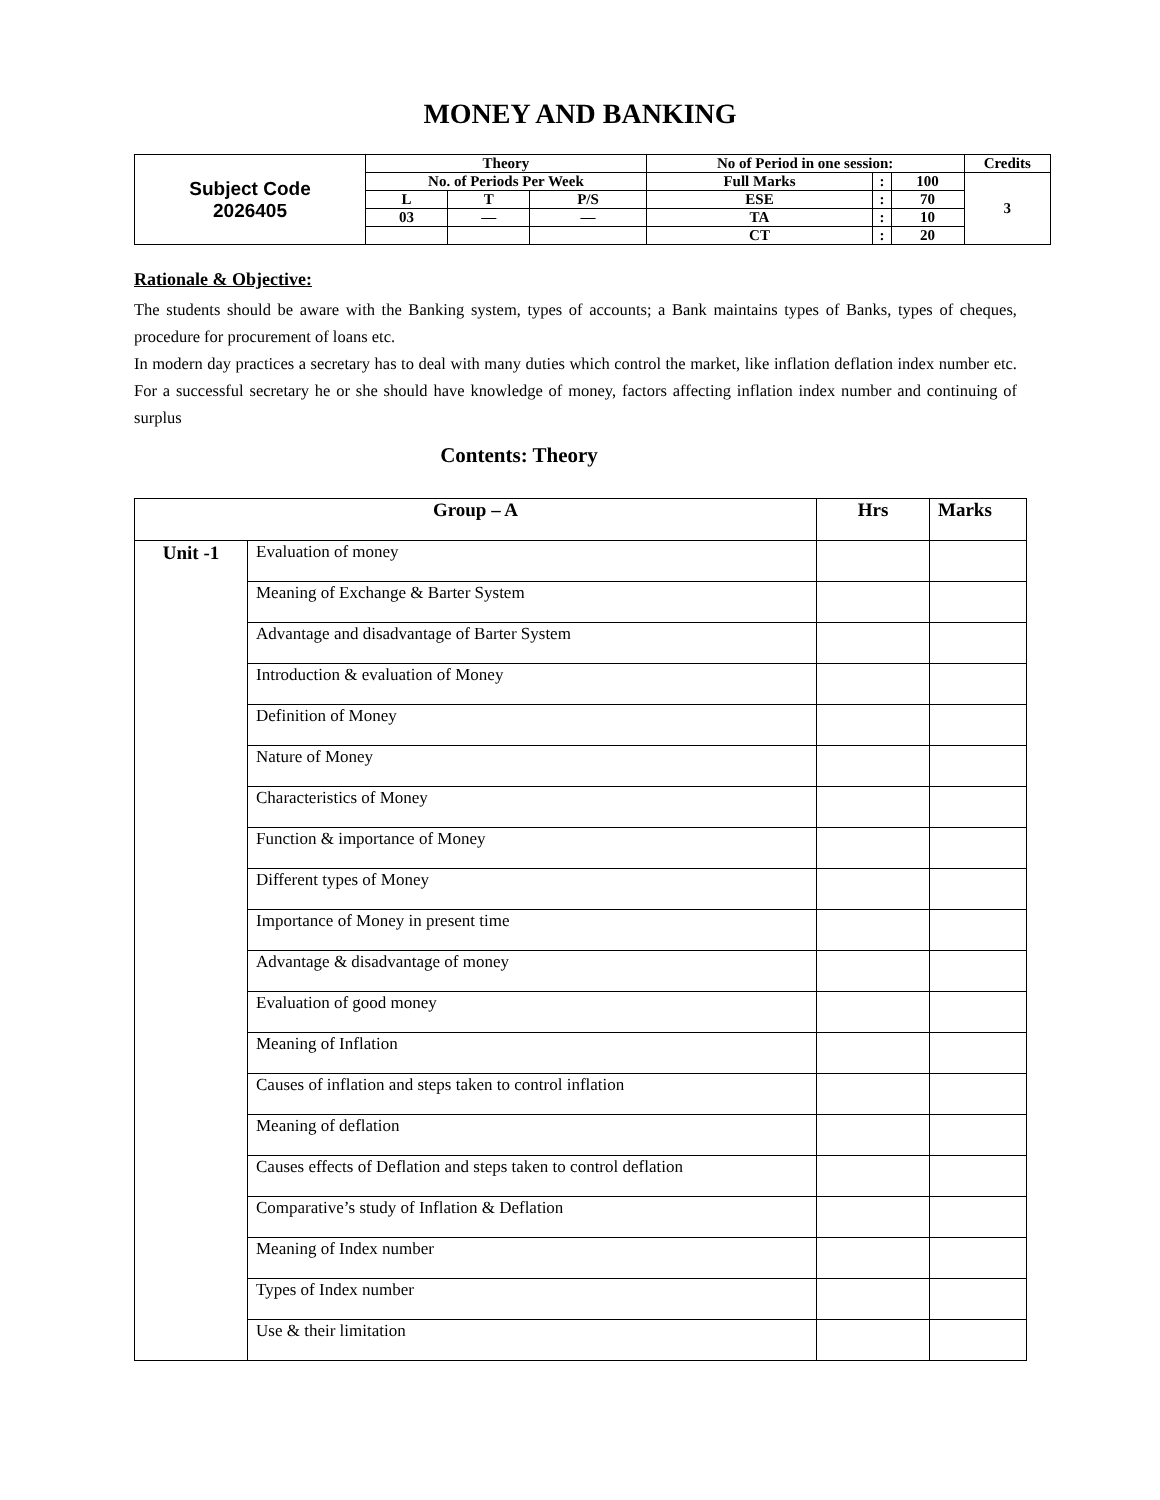MONEY AND BANKING
| Subject Code 2026405 | Theory | | | No of Period in one session: | | | Credits |
| | No. of Periods Per Week | | | Full Marks | : | 100 | 3 |
| | L | T | P/S | ESE | : | 70 | |
| | 03 | — | — | TA | : | 10 | |
| | | | | CT | : | 20 | |
Rationale & Objective:
The students should be aware with the Banking system, types of accounts; a Bank maintains types of Banks, types of cheques, procedure for procurement of loans etc.
In modern day practices a secretary has to deal with many duties which control the market, like inflation deflation index number etc. For a successful secretary he or she should have knowledge of money, factors affecting inflation index number and continuing of surplus
Contents: Theory
| Group – A | | Hrs | Marks |
| --- | --- | --- | --- |
| Unit -1 | Evaluation of money | | |
| | Meaning of Exchange & Barter System | | |
| | Advantage and disadvantage of Barter System | | |
| | Introduction & evaluation of Money | | |
| | Definition of Money | | |
| | Nature of Money | | |
| | Characteristics of Money | | |
| | Function & importance of Money | | |
| | Different types of Money | | |
| | Importance of Money in present time | | |
| | Advantage & disadvantage of money | | |
| | Evaluation of good money | | |
| | Meaning of Inflation | | |
| | Causes of inflation and steps taken to control inflation | | |
| | Meaning of deflation | | |
| | Causes effects of Deflation and steps taken to control deflation | | |
| | Comparative’s study of Inflation & Deflation | | |
| | Meaning of Index number | | |
| | Types of Index number | | |
| | Use & their limitation | | |